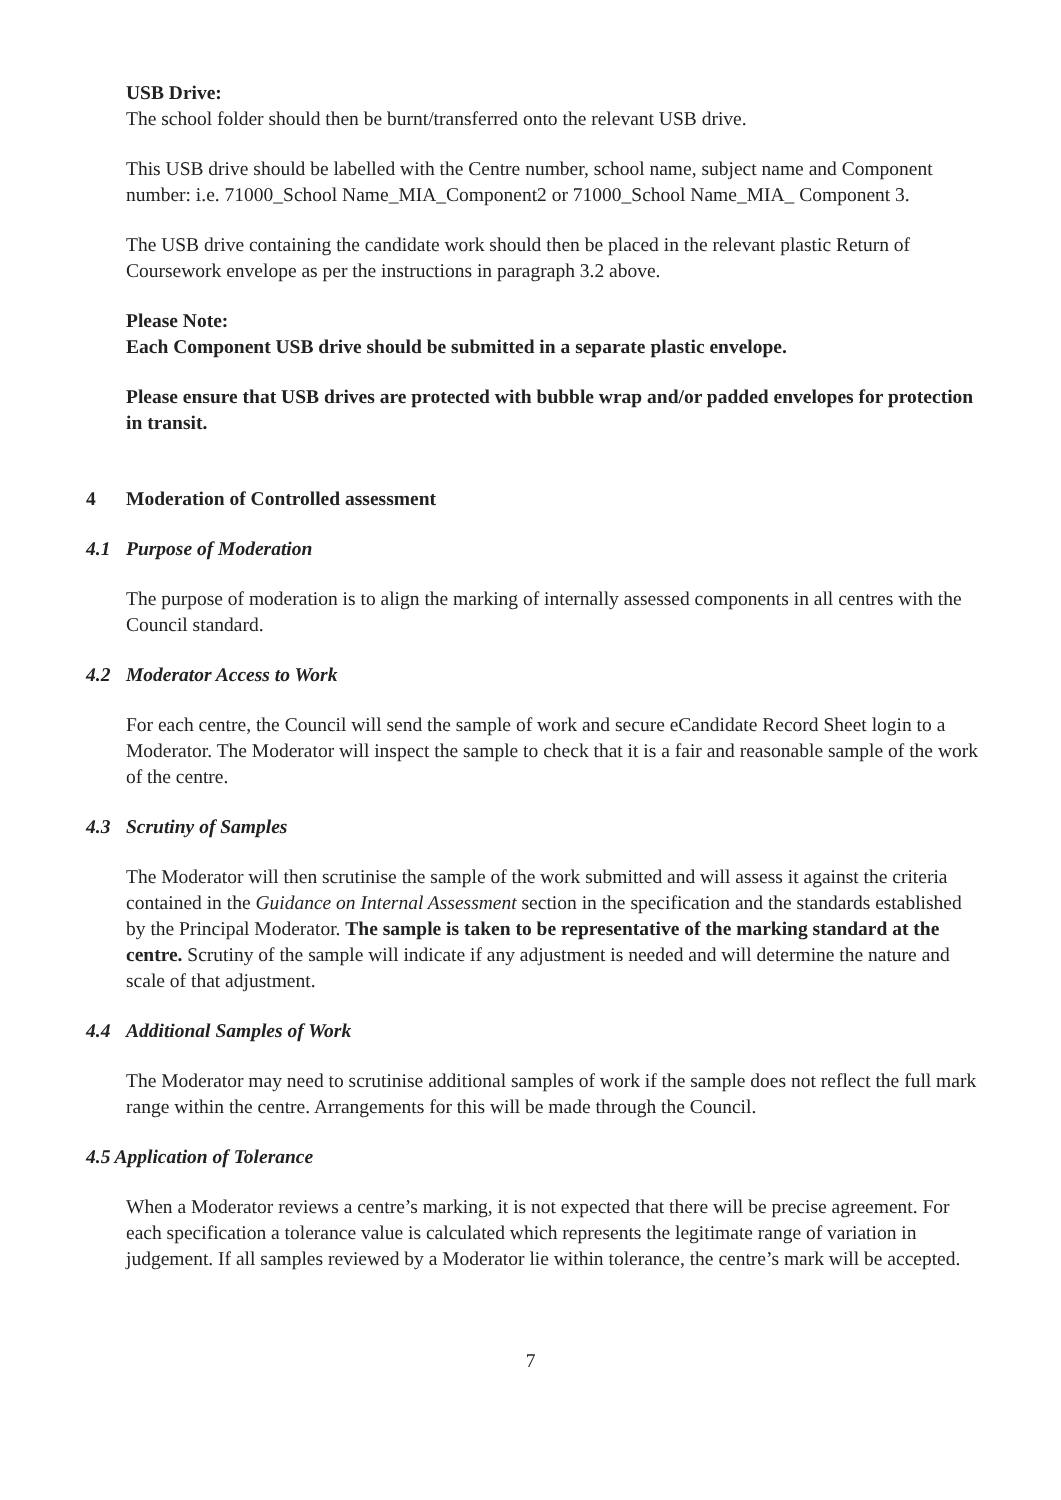USB Drive:
The school folder should then be burnt/transferred onto the relevant USB drive.
This USB drive should be labelled with the Centre number, school name, subject name and Component number: i.e. 71000_School Name_MIA_Component2 or 71000_School Name_MIA_ Component 3.
The USB drive containing the candidate work should then be placed in the relevant plastic Return of Coursework envelope as per the instructions in paragraph 3.2 above.
Please Note:
Each Component USB drive should be submitted in a separate plastic envelope.
Please ensure that USB drives are protected with bubble wrap and/or padded envelopes for protection in transit.
4 Moderation of Controlled assessment
4.1 Purpose of Moderation
The purpose of moderation is to align the marking of internally assessed components in all centres with the Council standard.
4.2 Moderator Access to Work
For each centre, the Council will send the sample of work and secure eCandidate Record Sheet login to a Moderator. The Moderator will inspect the sample to check that it is a fair and reasonable sample of the work of the centre.
4.3 Scrutiny of Samples
The Moderator will then scrutinise the sample of the work submitted and will assess it against the criteria contained in the Guidance on Internal Assessment section in the specification and the standards established by the Principal Moderator. The sample is taken to be representative of the marking standard at the centre. Scrutiny of the sample will indicate if any adjustment is needed and will determine the nature and scale of that adjustment.
4.4 Additional Samples of Work
The Moderator may need to scrutinise additional samples of work if the sample does not reflect the full mark range within the centre. Arrangements for this will be made through the Council.
4.5 Application of Tolerance
When a Moderator reviews a centre’s marking, it is not expected that there will be precise agreement. For each specification a tolerance value is calculated which represents the legitimate range of variation in judgement. If all samples reviewed by a Moderator lie within tolerance, the centre’s mark will be accepted.
7